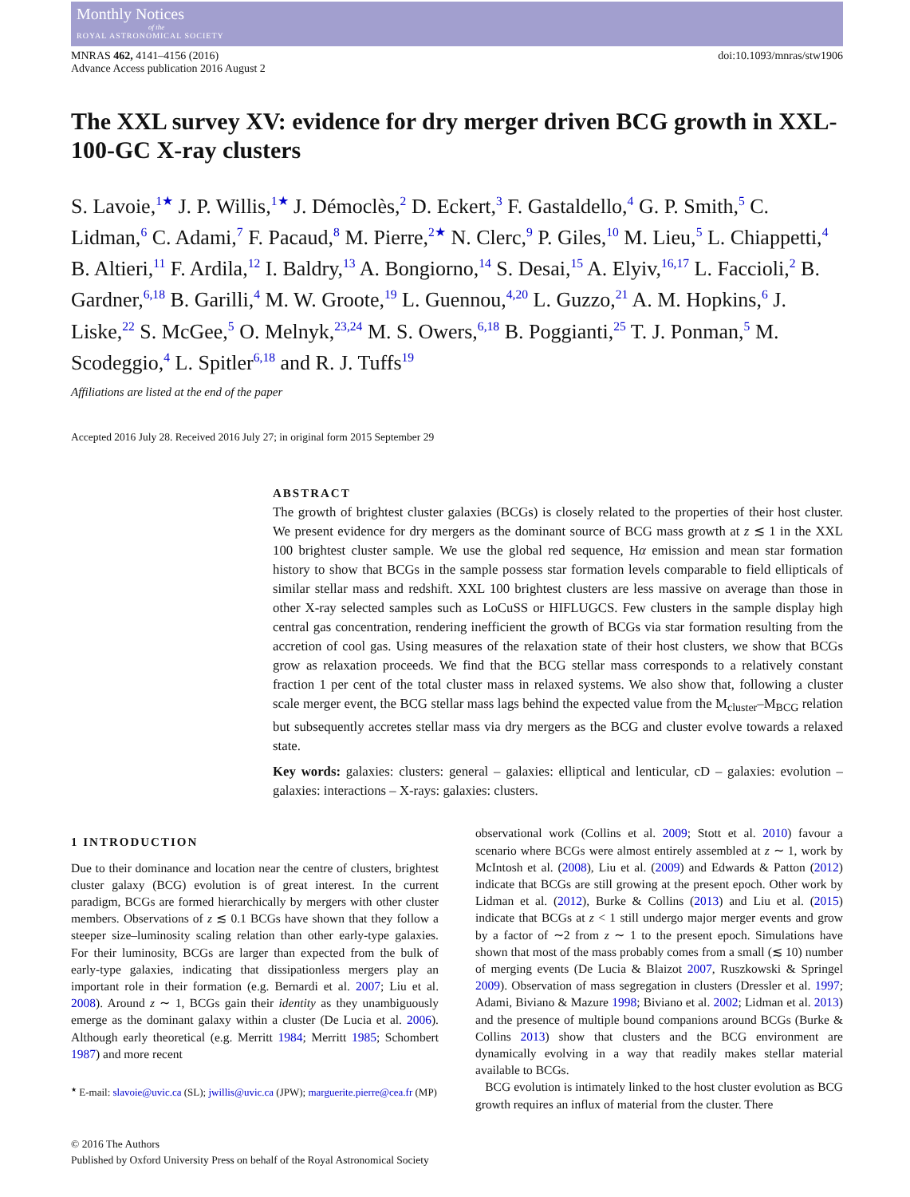Monthly Notices
of the
ROYAL ASTRONOMICAL SOCIETY
MNRAS 462, 4141–4156 (2016)
Advance Access publication 2016 August 2
doi:10.1093/mnras/stw1906
The XXL survey XV: evidence for dry merger driven BCG growth in XXL-100-GC X-ray clusters
S. Lavoie,<sup>1★</sup> J. P. Willis,<sup>1★</sup> J. Démoclès,<sup>2</sup> D. Eckert,<sup>3</sup> F. Gastaldello,<sup>4</sup> G. P. Smith,<sup>5</sup> C. Lidman,<sup>6</sup> C. Adami,<sup>7</sup> F. Pacaud,<sup>8</sup> M. Pierre,<sup>2★</sup> N. Clerc,<sup>9</sup> P. Giles,<sup>10</sup> M. Lieu,<sup>5</sup> L. Chiappetti,<sup>4</sup> B. Altieri,<sup>11</sup> F. Ardila,<sup>12</sup> I. Baldry,<sup>13</sup> A. Bongiorno,<sup>14</sup> S. Desai,<sup>15</sup> A. Elyiv,<sup>16,17</sup> L. Faccioli,<sup>2</sup> B. Gardner,<sup>6,18</sup> B. Garilli,<sup>4</sup> M. W. Groote,<sup>19</sup> L. Guennou,<sup>4,20</sup> L. Guzzo,<sup>21</sup> A. M. Hopkins,<sup>6</sup> J. Liske,<sup>22</sup> S. McGee,<sup>5</sup> O. Melnyk,<sup>23,24</sup> M. S. Owers,<sup>6,18</sup> B. Poggianti,<sup>25</sup> T. J. Ponman,<sup>5</sup> M. Scodeggio,<sup>4</sup> L. Spitler<sup>6,18</sup> and R. J. Tuffs<sup>19</sup>
Affiliations are listed at the end of the paper
Accepted 2016 July 28. Received 2016 July 27; in original form 2015 September 29
ABSTRACT
The growth of brightest cluster galaxies (BCGs) is closely related to the properties of their host cluster. We present evidence for dry mergers as the dominant source of BCG mass growth at z ≲ 1 in the XXL 100 brightest cluster sample. We use the global red sequence, Hα emission and mean star formation history to show that BCGs in the sample possess star formation levels comparable to field ellipticals of similar stellar mass and redshift. XXL 100 brightest clusters are less massive on average than those in other X-ray selected samples such as LoCuSS or HIFLUGCS. Few clusters in the sample display high central gas concentration, rendering inefficient the growth of BCGs via star formation resulting from the accretion of cool gas. Using measures of the relaxation state of their host clusters, we show that BCGs grow as relaxation proceeds. We find that the BCG stellar mass corresponds to a relatively constant fraction 1 per cent of the total cluster mass in relaxed systems. We also show that, following a cluster scale merger event, the BCG stellar mass lags behind the expected value from the M<sub>cluster</sub>–M<sub>BCG</sub> relation but subsequently accretes stellar mass via dry mergers as the BCG and cluster evolve towards a relaxed state.
Key words: galaxies: clusters: general – galaxies: elliptical and lenticular, cD – galaxies: evolution – galaxies: interactions – X-rays: galaxies: clusters.
1 INTRODUCTION
Due to their dominance and location near the centre of clusters, brightest cluster galaxy (BCG) evolution is of great interest. In the current paradigm, BCGs are formed hierarchically by mergers with other cluster members. Observations of z ≲ 0.1 BCGs have shown that they follow a steeper size–luminosity scaling relation than other early-type galaxies. For their luminosity, BCGs are larger than expected from the bulk of early-type galaxies, indicating that dissipationless mergers play an important role in their formation (e.g. Bernardi et al. 2007; Liu et al. 2008). Around z ∼ 1, BCGs gain their identity as they unambiguously emerge as the dominant galaxy within a cluster (De Lucia et al. 2006). Although early theoretical (e.g. Merritt 1984; Merritt 1985; Schombert 1987) and more recent
<sup>★</sup> E-mail: slavoie@uvic.ca (SL); jwillis@uvic.ca (JPW); marguerite.pierre@cea.fr (MP)
observational work (Collins et al. 2009; Stott et al. 2010) favour a scenario where BCGs were almost entirely assembled at z ∼ 1, work by McIntosh et al. (2008), Liu et al. (2009) and Edwards & Patton (2012) indicate that BCGs are still growing at the present epoch. Other work by Lidman et al. (2012), Burke & Collins (2013) and Liu et al. (2015) indicate that BCGs at z < 1 still undergo major merger events and grow by a factor of ∼2 from z ∼ 1 to the present epoch. Simulations have shown that most of the mass probably comes from a small (≲ 10) number of merging events (De Lucia & Blaizot 2007, Ruszkowski & Springel 2009). Observation of mass segregation in clusters (Dressler et al. 1997; Adami, Biviano & Mazure 1998; Biviano et al. 2002; Lidman et al. 2013) and the presence of multiple bound companions around BCGs (Burke & Collins 2013) show that clusters and the BCG environment are dynamically evolving in a way that readily makes stellar material available to BCGs.
BCG evolution is intimately linked to the host cluster evolution as BCG growth requires an influx of material from the cluster. There
© 2016 The Authors
Published by Oxford University Press on behalf of the Royal Astronomical Society